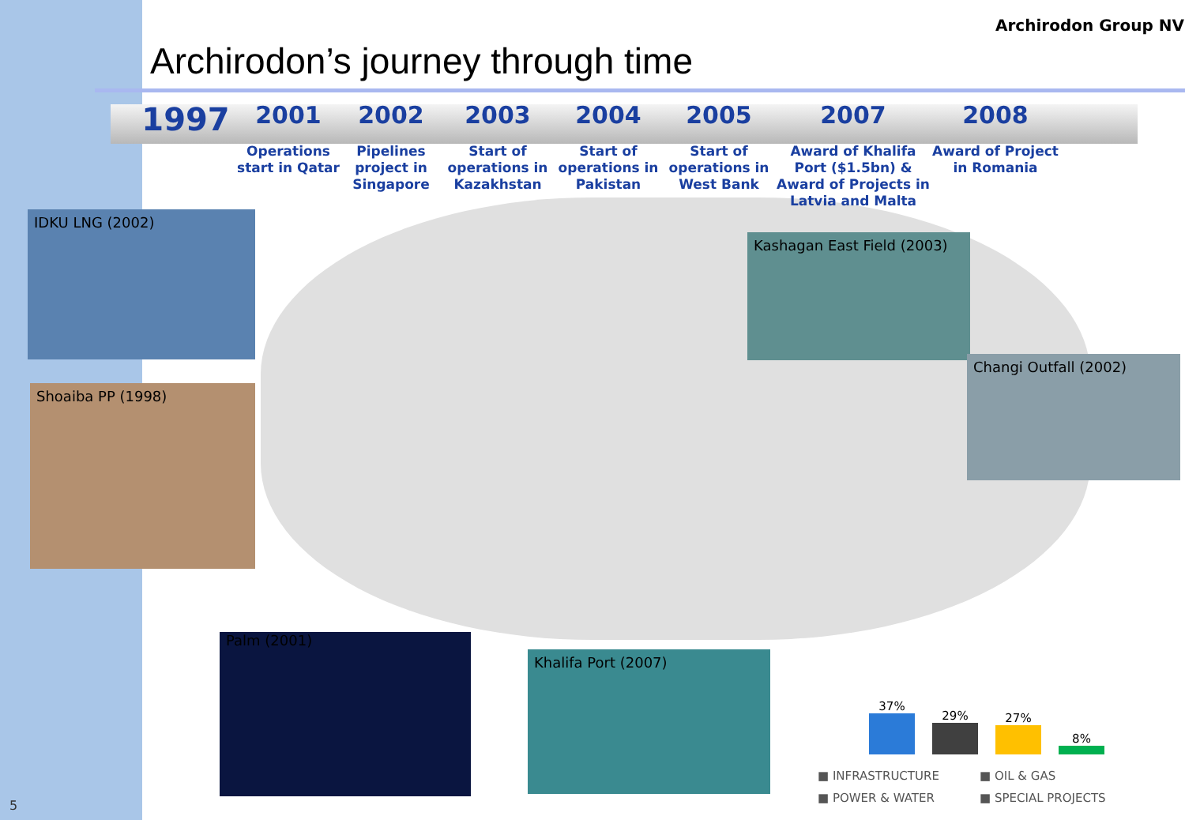Archirodon’s journey through time
Archirodon Group NV
1997
2001
Operations start in Qatar
2002
Pipelines project in Singapore
2003
Start of operations in Kazakhstan
2004
Start of operations in Pakistan
2005
Start of operations in West Bank
2007
Award of Khalifa Port ($1.5bn) & Award of Projects in Latvia and Malta
2008
Award of Project in Romania
IDKU LNG (2002)
Shoaiba PP (1998)
Kashagan East Field (2003)
Changi Outfall (2002)
Palm (2001)
Khalifa Port (2007)
37%
29%
27%
8%
■ INFRASTRUCTURE ■ OIL & GAS ■ POWER & WATER ■ SPECIAL PROJECTS
5